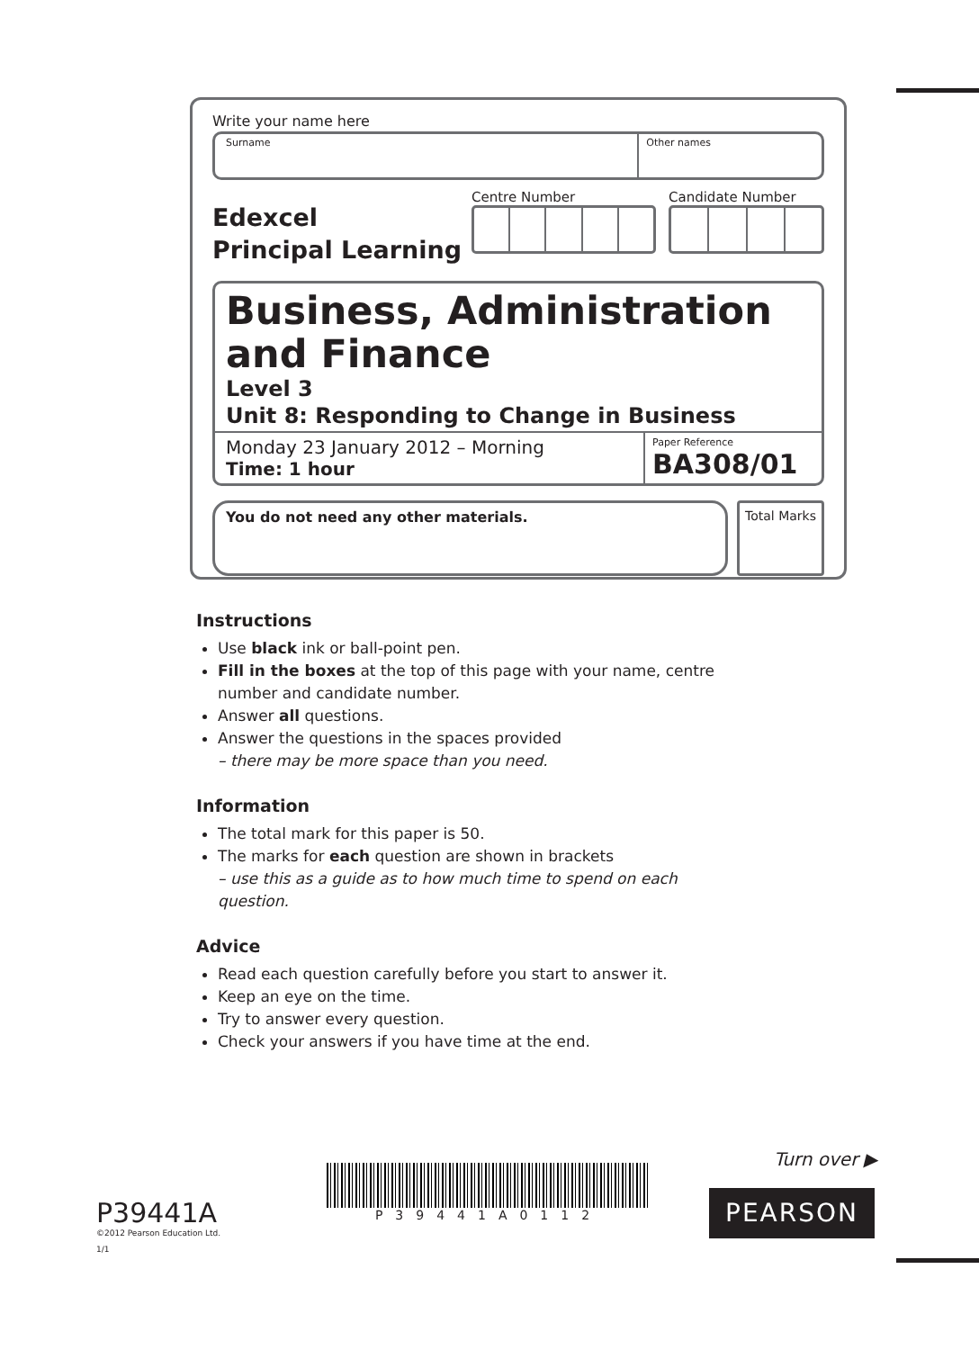Write your name here
Surname Other names
Edexcel
Principal Learning
Centre Number Candidate Number
Business, Administration and Finance
Level 3
Unit 8: Responding to Change in Business
Monday 23 January 2012 – Morning
Time: 1 hour
Paper Reference
BA308/01
You do not need any other materials.
Total Marks
Instructions
Use black ink or ball-point pen.
Fill in the boxes at the top of this page with your name, centre number and candidate number.
Answer all questions.
Answer the questions in the spaces provided
– there may be more space than you need.
Information
The total mark for this paper is 50.
The marks for each question are shown in brackets
– use this as a guide as to how much time to spend on each question.
Advice
Read each question carefully before you start to answer it.
Keep an eye on the time.
Try to answer every question.
Check your answers if you have time at the end.
P39441A
©2012 Pearson Education Ltd.
1/1
P39441A0112
Turn over ▶
PEARSON